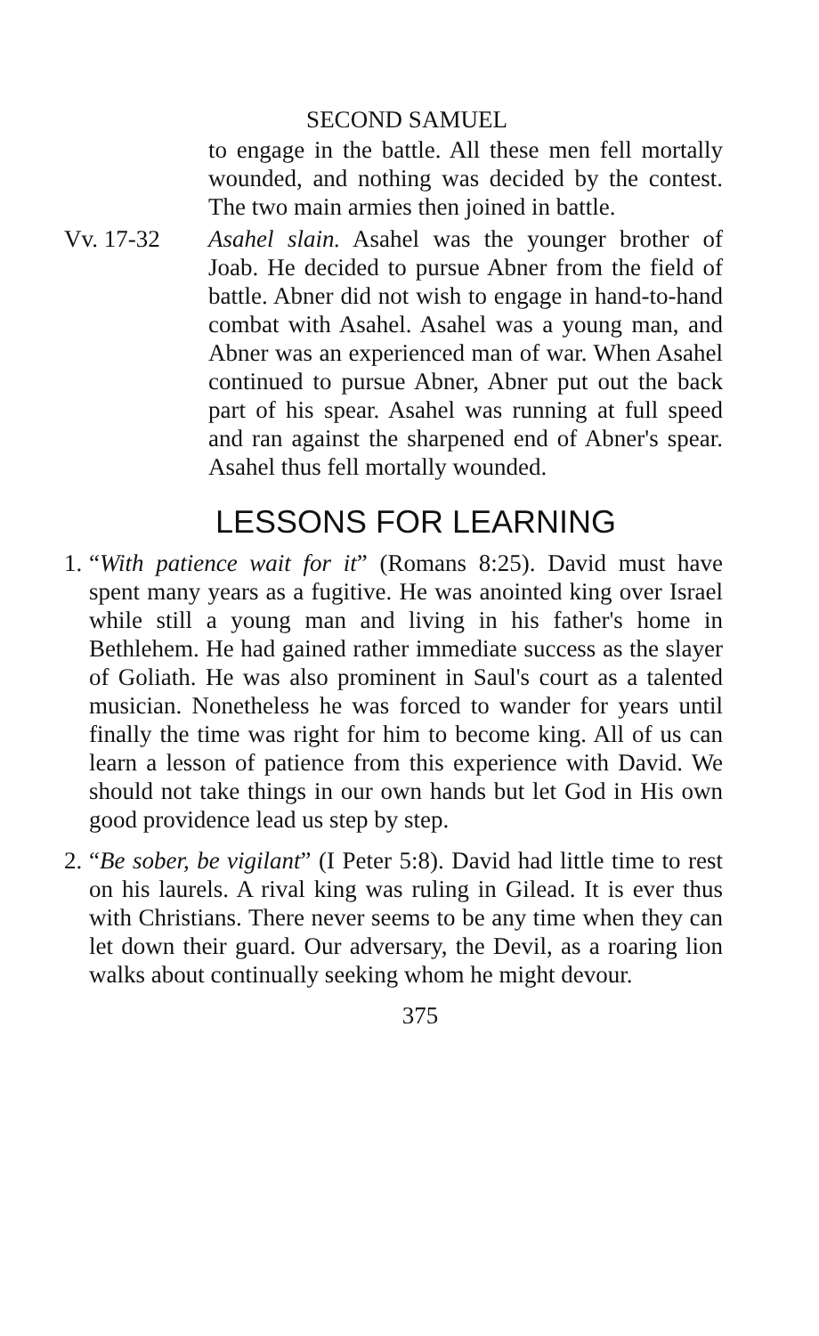SECOND SAMUEL
to engage in the battle. All these men fell mortally wounded, and nothing was decided by the contest. The two main armies then joined in battle.
Vv. 17-32 Asahel slain. Asahel was the younger brother of Joab. He decided to pursue Abner from the field of battle. Abner did not wish to engage in hand-to-hand combat with Asahel. Asahel was a young man, and Abner was an experienced man of war. When Asahel continued to pursue Abner, Abner put out the back part of his spear. Asahel was running at full speed and ran against the sharpened end of Abner's spear. Asahel thus fell mortally wounded.
LESSONS FOR LEARNING
1.
“With patience wait for it” (Romans 8:25). David must have spent many years as a fugitive. He was anointed king over Israel while still a young man and living in his father's home in Bethlehem. He had gained rather immediate success as the slayer of Goliath. He was also prominent in Saul's court as a talented musician. Nonetheless he was forced to wander for years until finally the time was right for him to become king. All of us can learn a lesson of patience from this experience with David. We should not take things in our own hands but let God in His own good providence lead us step by step.
2.
“Be sober, be vigilant” (I Peter 5:8). David had little time to rest on his laurels. A rival king was ruling in Gilead. It is ever thus with Christians. There never seems to be any time when they can let down their guard. Our adversary, the Devil, as a roaring lion walks about continually seeking whom he might devour.
375